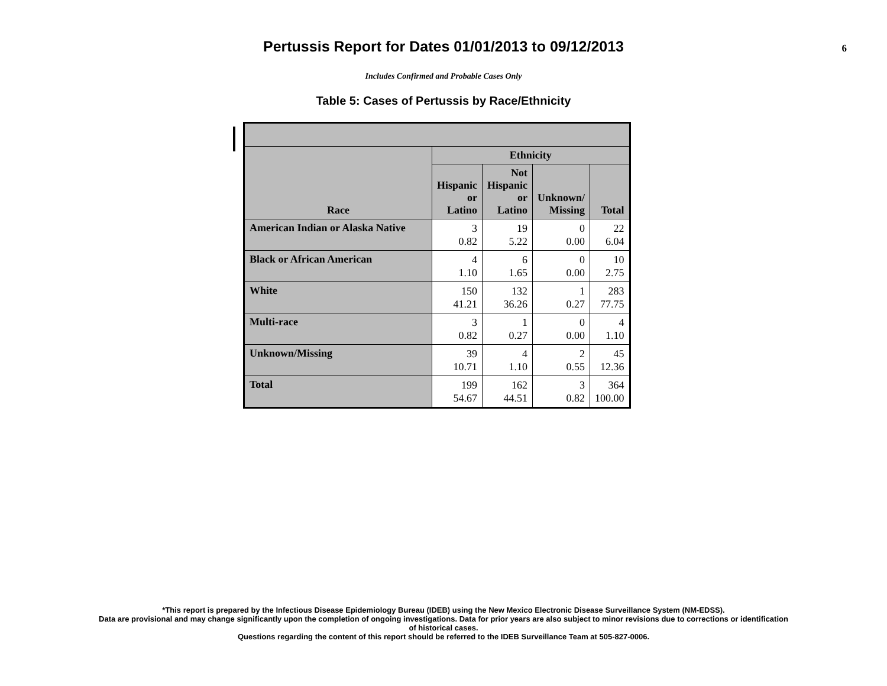Pertussis Report for Dates 01/01/2013 to 09/12/2013
6
Includes Confirmed and Probable Cases Only
Table 5: Cases of Pertussis by Race/Ethnicity
| Race | Ethnicity | | | |
| --- | --- | --- | --- | --- |
| | Hispanic or Latino | Not Hispanic or Latino | Unknown/ Missing | Total |
| American Indian or Alaska Native | 3 0.82 | 19 5.22 | 0 0.00 | 22 6.04 |
| Black or African American | 4 1.10 | 6 1.65 | 0 0.00 | 10 2.75 |
| White | 150 41.21 | 132 36.26 | 1 0.27 | 283 77.75 |
| Multi-race | 3 0.82 | 1 0.27 | 0 0.00 | 4 1.10 |
| Unknown/Missing | 39 10.71 | 4 1.10 | 2 0.55 | 45 12.36 |
| Total | 199 54.67 | 162 44.51 | 3 0.82 | 364 100.00 |
*This report is prepared by the Infectious Disease Epidemiology Bureau (IDEB) using the New Mexico Electronic Disease Surveillance System (NM-EDSS).
Data are provisional and may change significantly upon the completion of ongoing investigations. Data for prior years are also subject to minor revisions due to corrections or identification
of historical cases.
Questions regarding the content of this report should be referred to the IDEB Surveillance Team at 505-827-0006.